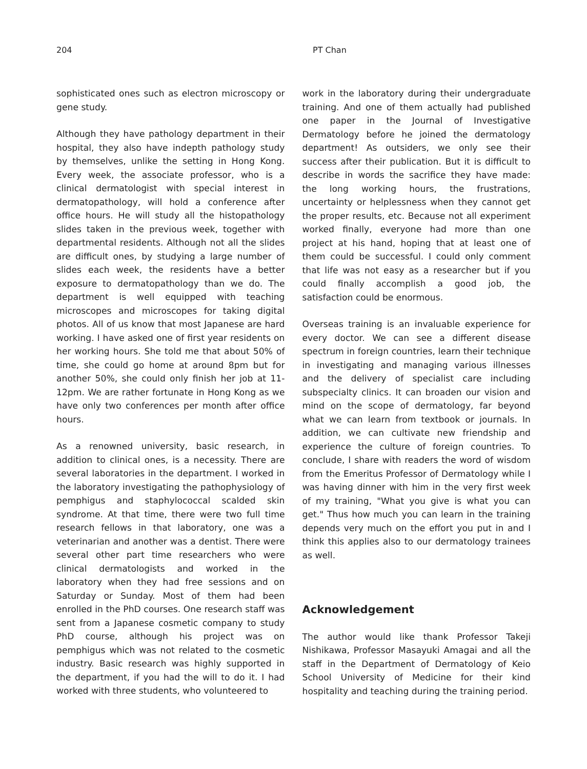204 PT Chan
sophisticated ones such as electron microscopy or gene study.
Although they have pathology department in their hospital, they also have indepth pathology study by themselves, unlike the setting in Hong Kong. Every week, the associate professor, who is a clinical dermatologist with special interest in dermatopathology, will hold a conference after office hours. He will study all the histopathology slides taken in the previous week, together with departmental residents. Although not all the slides are difficult ones, by studying a large number of slides each week, the residents have a better exposure to dermatopathology than we do. The department is well equipped with teaching microscopes and microscopes for taking digital photos. All of us know that most Japanese are hard working. I have asked one of first year residents on her working hours. She told me that about 50% of time, she could go home at around 8pm but for another 50%, she could only finish her job at 11-12pm. We are rather fortunate in Hong Kong as we have only two conferences per month after office hours.
As a renowned university, basic research, in addition to clinical ones, is a necessity. There are several laboratories in the department. I worked in the laboratory investigating the pathophysiology of pemphigus and staphylococcal scalded skin syndrome. At that time, there were two full time research fellows in that laboratory, one was a veterinarian and another was a dentist. There were several other part time researchers who were clinical dermatologists and worked in the laboratory when they had free sessions and on Saturday or Sunday. Most of them had been enrolled in the PhD courses. One research staff was sent from a Japanese cosmetic company to study PhD course, although his project was on pemphigus which was not related to the cosmetic industry. Basic research was highly supported in the department, if you had the will to do it. I had worked with three students, who volunteered to
work in the laboratory during their undergraduate training. And one of them actually had published one paper in the Journal of Investigative Dermatology before he joined the dermatology department! As outsiders, we only see their success after their publication. But it is difficult to describe in words the sacrifice they have made: the long working hours, the frustrations, uncertainty or helplessness when they cannot get the proper results, etc. Because not all experiment worked finally, everyone had more than one project at his hand, hoping that at least one of them could be successful. I could only comment that life was not easy as a researcher but if you could finally accomplish a good job, the satisfaction could be enormous.
Overseas training is an invaluable experience for every doctor. We can see a different disease spectrum in foreign countries, learn their technique in investigating and managing various illnesses and the delivery of specialist care including subspecialty clinics. It can broaden our vision and mind on the scope of dermatology, far beyond what we can learn from textbook or journals. In addition, we can cultivate new friendship and experience the culture of foreign countries. To conclude, I share with readers the word of wisdom from the Emeritus Professor of Dermatology while I was having dinner with him in the very first week of my training, "What you give is what you can get." Thus how much you can learn in the training depends very much on the effort you put in and I think this applies also to our dermatology trainees as well.
Acknowledgement
The author would like thank Professor Takeji Nishikawa, Professor Masayuki Amagai and all the staff in the Department of Dermatology of Keio School University of Medicine for their kind hospitality and teaching during the training period.